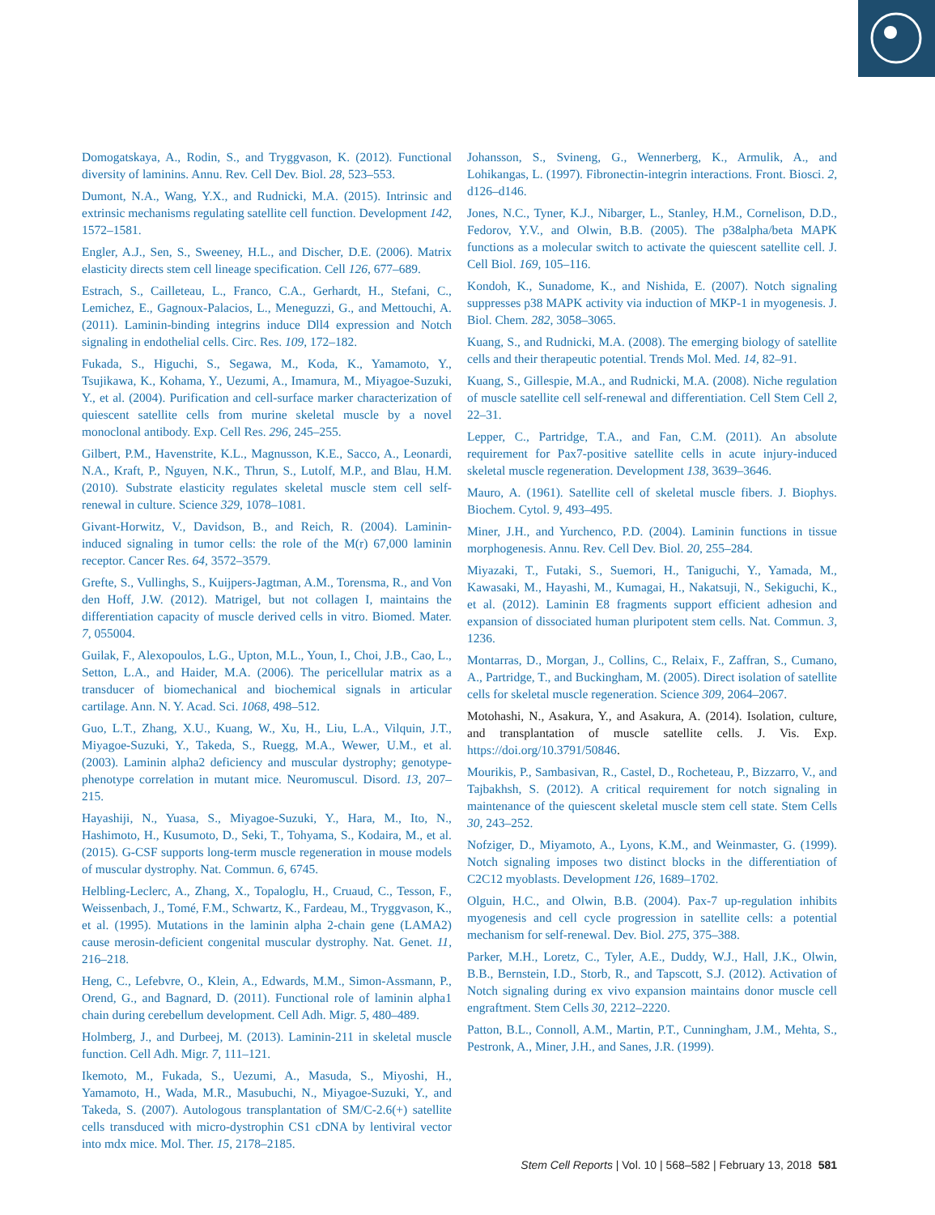Domogatskaya, A., Rodin, S., and Tryggvason, K. (2012). Functional diversity of laminins. Annu. Rev. Cell Dev. Biol. 28, 523–553.
Dumont, N.A., Wang, Y.X., and Rudnicki, M.A. (2015). Intrinsic and extrinsic mechanisms regulating satellite cell function. Development 142, 1572–1581.
Engler, A.J., Sen, S., Sweeney, H.L., and Discher, D.E. (2006). Matrix elasticity directs stem cell lineage specification. Cell 126, 677–689.
Estrach, S., Cailleteau, L., Franco, C.A., Gerhardt, H., Stefani, C., Lemichez, E., Gagnoux-Palacios, L., Meneguzzi, G., and Mettouchi, A. (2011). Laminin-binding integrins induce Dll4 expression and Notch signaling in endothelial cells. Circ. Res. 109, 172–182.
Fukada, S., Higuchi, S., Segawa, M., Koda, K., Yamamoto, Y., Tsujikawa, K., Kohama, Y., Uezumi, A., Imamura, M., Miyagoe-Suzuki, Y., et al. (2004). Purification and cell-surface marker characterization of quiescent satellite cells from murine skeletal muscle by a novel monoclonal antibody. Exp. Cell Res. 296, 245–255.
Gilbert, P.M., Havenstrite, K.L., Magnusson, K.E., Sacco, A., Leonardi, N.A., Kraft, P., Nguyen, N.K., Thrun, S., Lutolf, M.P., and Blau, H.M. (2010). Substrate elasticity regulates skeletal muscle stem cell self-renewal in culture. Science 329, 1078–1081.
Givant-Horwitz, V., Davidson, B., and Reich, R. (2004). Laminin-induced signaling in tumor cells: the role of the M(r) 67,000 laminin receptor. Cancer Res. 64, 3572–3579.
Grefte, S., Vullinghs, S., Kuijpers-Jagtman, A.M., Torensma, R., and Von den Hoff, J.W. (2012). Matrigel, but not collagen I, maintains the differentiation capacity of muscle derived cells in vitro. Biomed. Mater. 7, 055004.
Guilak, F., Alexopoulos, L.G., Upton, M.L., Youn, I., Choi, J.B., Cao, L., Setton, L.A., and Haider, M.A. (2006). The pericellular matrix as a transducer of biomechanical and biochemical signals in articular cartilage. Ann. N. Y. Acad. Sci. 1068, 498–512.
Guo, L.T., Zhang, X.U., Kuang, W., Xu, H., Liu, L.A., Vilquin, J.T., Miyagoe-Suzuki, Y., Takeda, S., Ruegg, M.A., Wewer, U.M., et al. (2003). Laminin alpha2 deficiency and muscular dystrophy; genotype-phenotype correlation in mutant mice. Neuromuscul. Disord. 13, 207–215.
Hayashiji, N., Yuasa, S., Miyagoe-Suzuki, Y., Hara, M., Ito, N., Hashimoto, H., Kusumoto, D., Seki, T., Tohyama, S., Kodaira, M., et al. (2015). G-CSF supports long-term muscle regeneration in mouse models of muscular dystrophy. Nat. Commun. 6, 6745.
Helbling-Leclerc, A., Zhang, X., Topaloglu, H., Cruaud, C., Tesson, F., Weissenbach, J., Tomé, F.M., Schwartz, K., Fardeau, M., Tryggvason, K., et al. (1995). Mutations in the laminin alpha 2-chain gene (LAMA2) cause merosin-deficient congenital muscular dystrophy. Nat. Genet. 11, 216–218.
Heng, C., Lefebvre, O., Klein, A., Edwards, M.M., Simon-Assmann, P., Orend, G., and Bagnard, D. (2011). Functional role of laminin alpha1 chain during cerebellum development. Cell Adh. Migr. 5, 480–489.
Holmberg, J., and Durbeej, M. (2013). Laminin-211 in skeletal muscle function. Cell Adh. Migr. 7, 111–121.
Ikemoto, M., Fukada, S., Uezumi, A., Masuda, S., Miyoshi, H., Yamamoto, H., Wada, M.R., Masubuchi, N., Miyagoe-Suzuki, Y., and Takeda, S. (2007). Autologous transplantation of SM/C-2.6(+) satellite cells transduced with micro-dystrophin CS1 cDNA by lentiviral vector into mdx mice. Mol. Ther. 15, 2178–2185.
Johansson, S., Svineng, G., Wennerberg, K., Armulik, A., and Lohikangas, L. (1997). Fibronectin-integrin interactions. Front. Biosci. 2, d126–d146.
Jones, N.C., Tyner, K.J., Nibarger, L., Stanley, H.M., Cornelison, D.D., Fedorov, Y.V., and Olwin, B.B. (2005). The p38alpha/beta MAPK functions as a molecular switch to activate the quiescent satellite cell. J. Cell Biol. 169, 105–116.
Kondoh, K., Sunadome, K., and Nishida, E. (2007). Notch signaling suppresses p38 MAPK activity via induction of MKP-1 in myogenesis. J. Biol. Chem. 282, 3058–3065.
Kuang, S., and Rudnicki, M.A. (2008). The emerging biology of satellite cells and their therapeutic potential. Trends Mol. Med. 14, 82–91.
Kuang, S., Gillespie, M.A., and Rudnicki, M.A. (2008). Niche regulation of muscle satellite cell self-renewal and differentiation. Cell Stem Cell 2, 22–31.
Lepper, C., Partridge, T.A., and Fan, C.M. (2011). An absolute requirement for Pax7-positive satellite cells in acute injury-induced skeletal muscle regeneration. Development 138, 3639–3646.
Mauro, A. (1961). Satellite cell of skeletal muscle fibers. J. Biophys. Biochem. Cytol. 9, 493–495.
Miner, J.H., and Yurchenco, P.D. (2004). Laminin functions in tissue morphogenesis. Annu. Rev. Cell Dev. Biol. 20, 255–284.
Miyazaki, T., Futaki, S., Suemori, H., Taniguchi, Y., Yamada, M., Kawasaki, M., Hayashi, M., Kumagai, H., Nakatsuji, N., Sekiguchi, K., et al. (2012). Laminin E8 fragments support efficient adhesion and expansion of dissociated human pluripotent stem cells. Nat. Commun. 3, 1236.
Montarras, D., Morgan, J., Collins, C., Relaix, F., Zaffran, S., Cumano, A., Partridge, T., and Buckingham, M. (2005). Direct isolation of satellite cells for skeletal muscle regeneration. Science 309, 2064–2067.
Motohashi, N., Asakura, Y., and Asakura, A. (2014). Isolation, culture, and transplantation of muscle satellite cells. J. Vis. Exp. https://doi.org/10.3791/50846.
Mourikis, P., Sambasivan, R., Castel, D., Rocheteau, P., Bizzarro, V., and Tajbakhsh, S. (2012). A critical requirement for notch signaling in maintenance of the quiescent skeletal muscle stem cell state. Stem Cells 30, 243–252.
Nofziger, D., Miyamoto, A., Lyons, K.M., and Weinmaster, G. (1999). Notch signaling imposes two distinct blocks in the differentiation of C2C12 myoblasts. Development 126, 1689–1702.
Olguin, H.C., and Olwin, B.B. (2004). Pax-7 up-regulation inhibits myogenesis and cell cycle progression in satellite cells: a potential mechanism for self-renewal. Dev. Biol. 275, 375–388.
Parker, M.H., Loretz, C., Tyler, A.E., Duddy, W.J., Hall, J.K., Olwin, B.B., Bernstein, I.D., Storb, R., and Tapscott, S.J. (2012). Activation of Notch signaling during ex vivo expansion maintains donor muscle cell engraftment. Stem Cells 30, 2212–2220.
Patton, B.L., Connoll, A.M., Martin, P.T., Cunningham, J.M., Mehta, S., Pestronk, A., Miner, J.H., and Sanes, J.R. (1999).
Stem Cell Reports | Vol. 10 | 568–582 | February 13, 2018 581